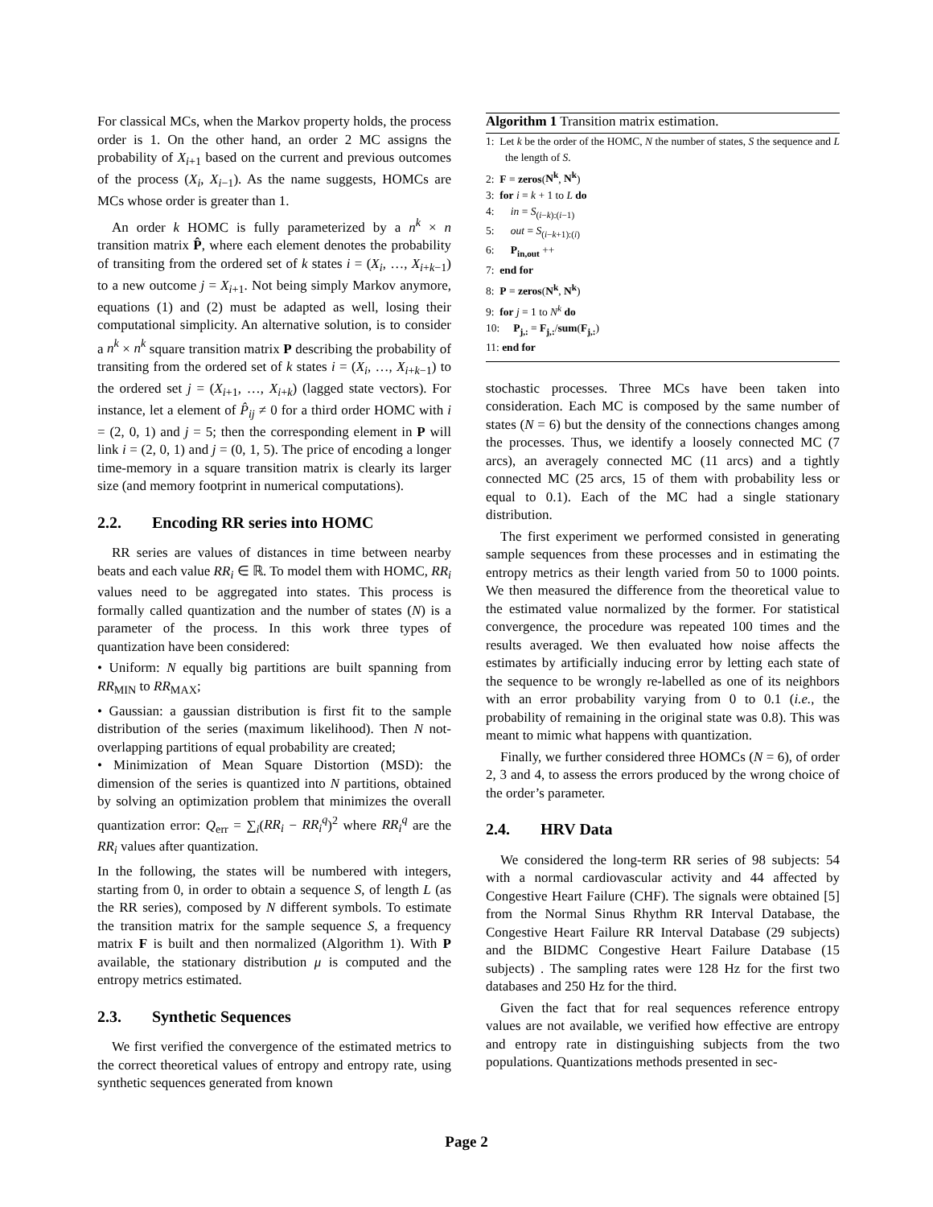For classical MCs, when the Markov property holds, the process order is 1. On the other hand, an order 2 MC assigns the probability of X<sub>i+1</sub> based on the current and previous outcomes of the process (X<sub>i</sub>, X<sub>i−1</sub>). As the name suggests, HOMCs are MCs whose order is greater than 1.
An order k HOMC is fully parameterized by a n<sup>k</sup> × n transition matrix P̂, where each element denotes the probability of transiting from the ordered set of k states i = (X<sub>i</sub>, …, X<sub>i+k−1</sub>) to a new outcome j = X<sub>i+1</sub>. Not being simply Markov anymore, equations (1) and (2) must be adapted as well, losing their computational simplicity. An alternative solution, is to consider a n<sup>k</sup> × n<sup>k</sup> square transition matrix P describing the probability of transiting from the ordered set of k states i = (X<sub>i</sub>, …, X<sub>i+k−1</sub>) to the ordered set j = (X<sub>i+1</sub>, …, X<sub>i+k</sub>) (lagged state vectors). For instance, let a element of P̂<sub>ij</sub> ≠ 0 for a third order HOMC with i = (2, 0, 1) and j = 5; then the corresponding element in P will link i = (2, 0, 1) and j = (0, 1, 5). The price of encoding a longer time-memory in a square transition matrix is clearly its larger size (and memory footprint in numerical computations).
2.2. Encoding RR series into HOMC
RR series are values of distances in time between nearby beats and each value RR<sub>i</sub> ∈ ℝ. To model them with HOMC, RR<sub>i</sub> values need to be aggregated into states. This process is formally called quantization and the number of states (N) is a parameter of the process. In this work three types of quantization have been considered:
• Uniform: N equally big partitions are built spanning from RR<sub>MIN</sub> to RR<sub>MAX</sub>;
• Gaussian: a gaussian distribution is first fit to the sample distribution of the series (maximum likelihood). Then N not-overlapping partitions of equal probability are created;
• Minimization of Mean Square Distortion (MSD): the dimension of the series is quantized into N partitions, obtained by solving an optimization problem that minimizes the overall quantization error: Q<sub>err</sub> = ∑<sub>i</sub>(RR<sub>i</sub> − RR<sub>i</sub><sup>q</sup>)<sup>2</sup> where RR<sub>i</sub><sup>q</sup> are the RR<sub>i</sub> values after quantization.
In the following, the states will be numbered with integers, starting from 0, in order to obtain a sequence S, of length L (as the RR series), composed by N different symbols. To estimate the transition matrix for the sample sequence S, a frequency matrix F is built and then normalized (Algorithm 1). With P available, the stationary distribution μ is computed and the entropy metrics estimated.
2.3. Synthetic Sequences
We first verified the convergence of the estimated metrics to the correct theoretical values of entropy and entropy rate, using synthetic sequences generated from known
Algorithm 1 Transition matrix estimation.
1: Let k be the order of the HOMC, N the number of states, S the sequence and L the length of S.
2: F = zeros(N<sup>k</sup>, N<sup>k</sup>)
3: for i = k + 1 to L do
4: in = S<sub>(i−k):(i−1)</sub>
5: out = S<sub>(i−k+1):(i)</sub>
6: P<sub>in,out</sub> ++
7: end for
8: P = zeros(N<sup>k</sup>, N<sup>k</sup>)
9: for j = 1 to N<sup>k</sup> do
10: P<sub>j,:</sub> = F<sub>j,:</sub>/sum(F<sub>j,:</sub>)
11: end for
stochastic processes. Three MCs have been taken into consideration. Each MC is composed by the same number of states (N = 6) but the density of the connections changes among the processes. Thus, we identify a loosely connected MC (7 arcs), an averagely connected MC (11 arcs) and a tightly connected MC (25 arcs, 15 of them with probability less or equal to 0.1). Each of the MC had a single stationary distribution.
The first experiment we performed consisted in generating sample sequences from these processes and in estimating the entropy metrics as their length varied from 50 to 1000 points. We then measured the difference from the theoretical value to the estimated value normalized by the former. For statistical convergence, the procedure was repeated 100 times and the results averaged. We then evaluated how noise affects the estimates by artificially inducing error by letting each state of the sequence to be wrongly re-labelled as one of its neighbors with an error probability varying from 0 to 0.1 (i.e., the probability of remaining in the original state was 0.8). This was meant to mimic what happens with quantization.
Finally, we further considered three HOMCs (N = 6), of order 2, 3 and 4, to assess the errors produced by the wrong choice of the order’s parameter.
2.4. HRV Data
We considered the long-term RR series of 98 subjects: 54 with a normal cardiovascular activity and 44 affected by Congestive Heart Failure (CHF). The signals were obtained [5] from the Normal Sinus Rhythm RR Interval Database, the Congestive Heart Failure RR Interval Database (29 subjects) and the BIDMC Congestive Heart Failure Database (15 subjects) . The sampling rates were 128 Hz for the first two databases and 250 Hz for the third.
Given the fact that for real sequences reference entropy values are not available, we verified how effective are entropy and entropy rate in distinguishing subjects from the two populations. Quantizations methods presented in sec-
Page 2